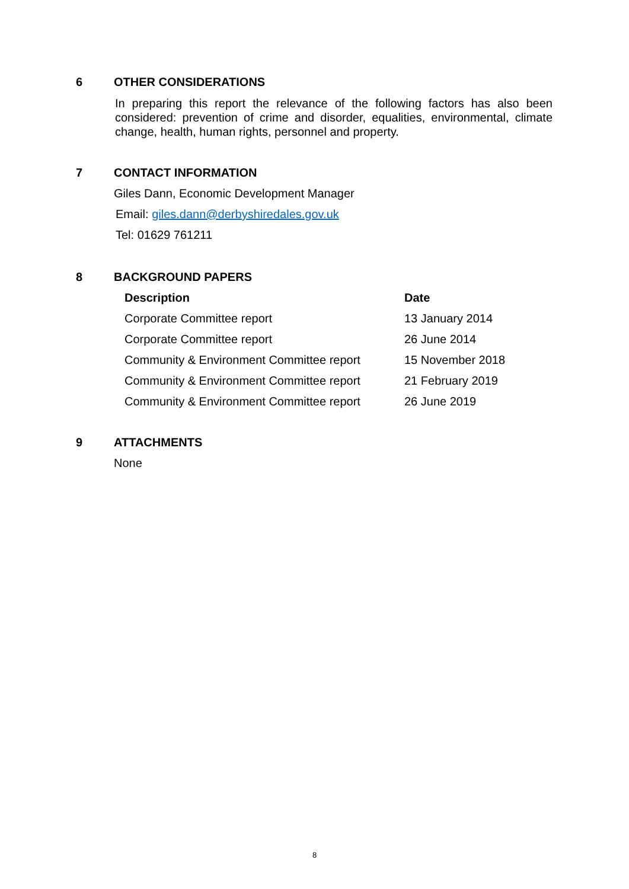6 OTHER CONSIDERATIONS
In preparing this report the relevance of the following factors has also been considered: prevention of crime and disorder, equalities, environmental, climate change, health, human rights, personnel and property.
7 CONTACT INFORMATION
Giles Dann, Economic Development Manager
Email: giles.dann@derbyshiredales.gov.uk
Tel: 01629 761211
8 BACKGROUND PAPERS
| Description | Date |
| --- | --- |
| Corporate Committee report | 13 January 2014 |
| Corporate Committee report | 26 June 2014 |
| Community & Environment Committee report | 15 November 2018 |
| Community & Environment Committee report | 21 February 2019 |
| Community & Environment Committee report | 26 June 2019 |
9 ATTACHMENTS
None
8